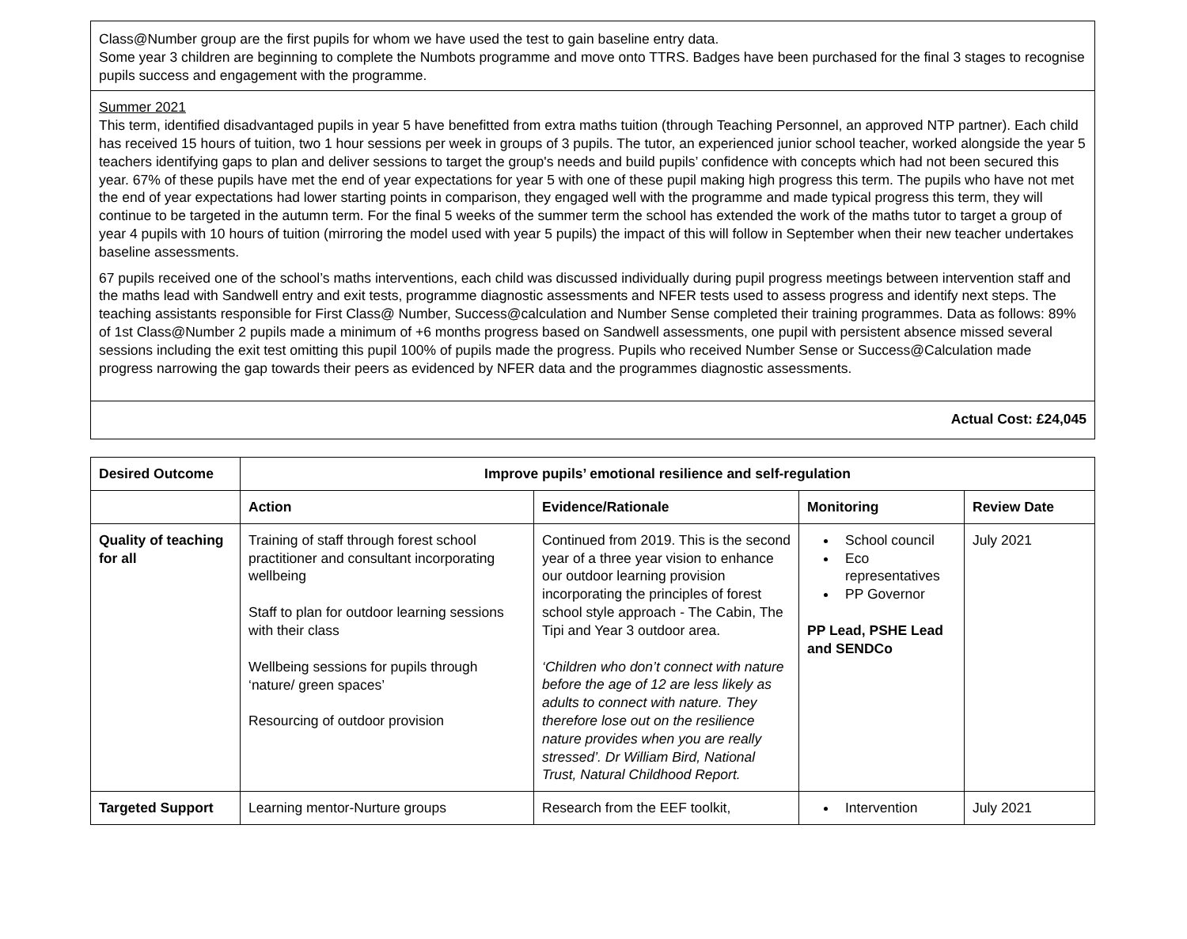| Class@Number group are the first pupils for whom we have used the test to gain baseline entry data. Some year 3 children are beginning to complete the Numbots programme and move onto TTRS. Badges have been purchased for the final 3 stages to recognise pupils success and engagement with the programme. |
| Summer 2021 This term, identified disadvantaged pupils in year 5 have benefitted from extra maths tuition (through Teaching Personnel, an approved NTP partner). Each child has received 15 hours of tuition, two 1 hour sessions per week in groups of 3 pupils. The tutor, an experienced junior school teacher, worked alongside the year 5 teachers identifying gaps to plan and deliver sessions to target the group's needs and build pupils’ confidence with concepts which had not been secured this year. 67% of these pupils have met the end of year expectations for year 5 with one of these pupil making high progress this term. The pupils who have not met the end of year expectations had lower starting points in comparison, they engaged well with the programme and made typical progress this term, they will continue to be targeted in the autumn term. For the final 5 weeks of the summer term the school has extended the work of the maths tutor to target a group of year 4 pupils with 10 hours of tuition (mirroring the model used with year 5 pupils) the impact of this will follow in September when their new teacher undertakes baseline assessments. 67 pupils received one of the school’s maths interventions, each child was discussed individually during pupil progress meetings between intervention staff and the maths lead with Sandwell entry and exit tests, programme diagnostic assessments and NFER tests used to assess progress and identify next steps. The teaching assistants responsible for First Class@ Number, Success@calculation and Number Sense completed their training programmes. Data as follows: 89% of 1st Class@Number 2 pupils made a minimum of +6 months progress based on Sandwell assessments, one pupil with persistent absence missed several sessions including the exit test omitting this pupil 100% of pupils made the progress. Pupils who received Number Sense or Success@Calculation made progress narrowing the gap towards their peers as evidenced by NFER data and the programmes diagnostic assessments. |
| Actual Cost: £24,045 |
| Desired Outcome | Improve pupils’ emotional resilience and self-regulation | | | |
| --- | --- | --- | --- | --- |
| | Action | Evidence/Rationale | Monitoring | Review Date |
| Quality of teaching for all | Training of staff through forest school practitioner and consultant incorporating wellbeing Staff to plan for outdoor learning sessions with their class Wellbeing sessions for pupils through ‘nature/ green spaces’ Resourcing of outdoor provision | Continued from 2019. This is the second year of a three year vision to enhance our outdoor learning provision incorporating the principles of forest school style approach - The Cabin, The Tipi and Year 3 outdoor area. ‘Children who don’t connect with nature before the age of 12 are less likely as adults to connect with nature. They therefore lose out on the resilience nature provides when you are really stressed’. Dr William Bird, National Trust, Natural Childhood Report. | School council Eco representatives PP Governor PP Lead, PSHE Lead and SENDCo | July 2021 |
| Targeted Support | Learning mentor-Nurture groups | Research from the EEF toolkit, | Intervention | July 2021 |